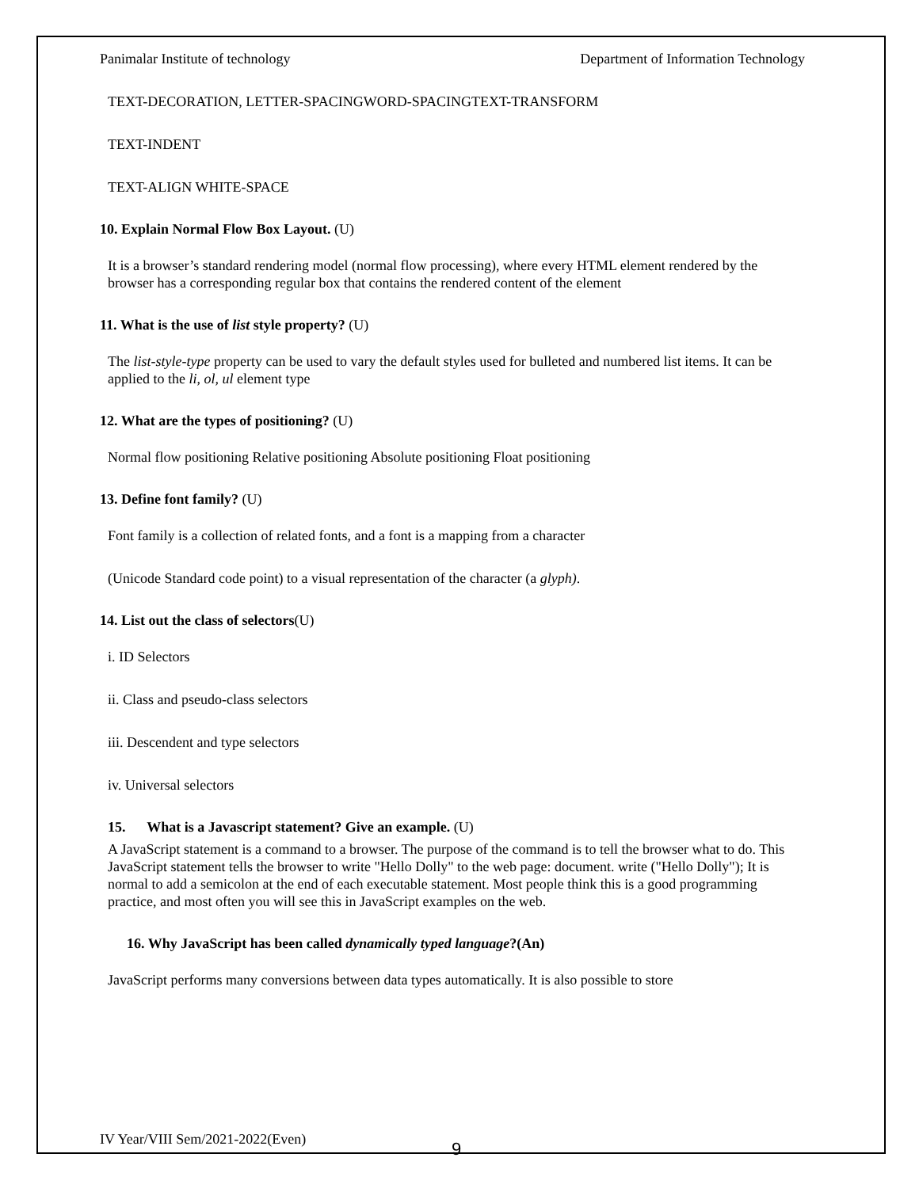Panimalar Institute of technology Department of Information Technology
TEXT-DECORATION, LETTER-SPACINGWORD-SPACINGTEXT-TRANSFORM
TEXT-INDENT
TEXT-ALIGN WHITE-SPACE
10. Explain Normal Flow Box Layout. (U)
It is a browser’s standard rendering model (normal flow processing), where every HTML element rendered by the browser has a corresponding regular box that contains the rendered content of the element
11. What is the use of list style property? (U)
The list-style-type property can be used to vary the default styles used for bulleted and numbered list items. It can be applied to the li, ol, ul element type
12. What are the types of positioning? (U)
Normal flow positioning Relative positioning Absolute positioning Float positioning
13. Define font family? (U)
Font family is a collection of related fonts, and a font is a mapping from a character
(Unicode Standard code point) to a visual representation of the character (a glyph).
14. List out the class of selectors(U)
i. ID Selectors
ii. Class and pseudo-class selectors
iii. Descendent and type selectors
iv. Universal selectors
15. What is a Javascript statement? Give an example. (U)
A JavaScript statement is a command to a browser. The purpose of the command is to tell the browser what to do. This JavaScript statement tells the browser to write "Hello Dolly" to the web page: document. write ("Hello Dolly"); It is normal to add a semicolon at the end of each executable statement. Most people think this is a good programming practice, and most often you will see this in JavaScript examples on the web.
16. Why JavaScript has been called dynamically typed language?(An)
JavaScript performs many conversions between data types automatically. It is also possible to store
IV Year/VIII Sem/2021-2022(Even)
9